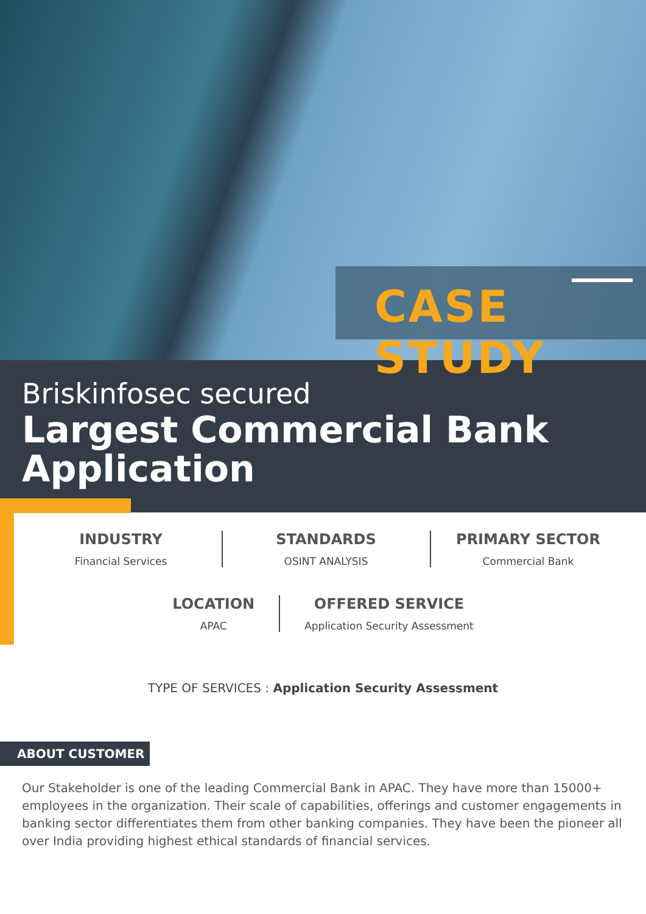CASE STUDY
Briskinfosec secured
Largest Commercial Bank Application
INDUSTRY
Financial Services
STANDARDS
OSINT ANALYSIS
PRIMARY SECTOR
Commercial Bank
LOCATION
APAC
OFFERED SERVICE
Application Security Assessment
TYPE OF SERVICES : Application Security Assessment
ABOUT CUSTOMER
Our Stakeholder is one of the leading Commercial Bank in APAC. They have more than 15000+ employees in the organization. Their scale of capabilities, offerings and customer engagements in banking sector differentiates them from other banking companies. They have been the pioneer all over India providing highest ethical standards of financial services.